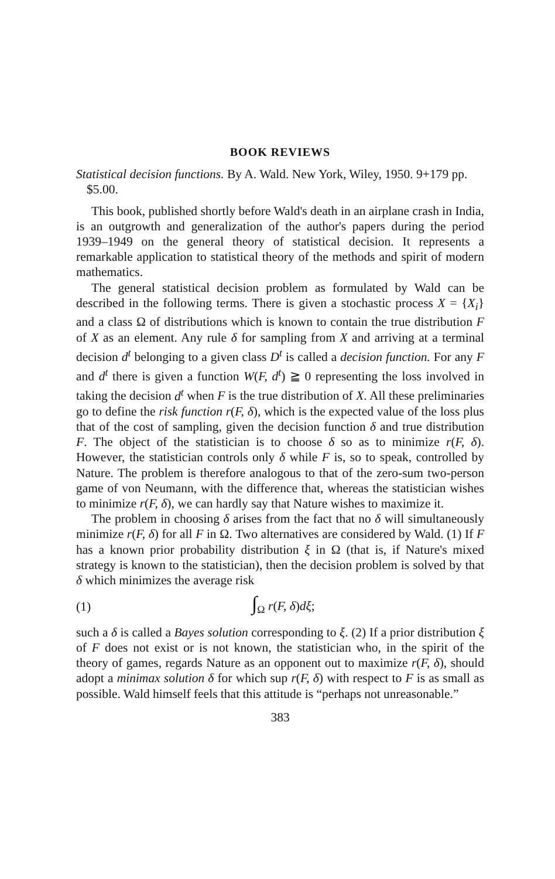BOOK REVIEWS
Statistical decision functions. By A. Wald. New York, Wiley, 1950. 9+179 pp. $5.00.
This book, published shortly before Wald's death in an airplane crash in India, is an outgrowth and generalization of the author's papers during the period 1939–1949 on the general theory of statistical decision. It represents a remarkable application to statistical theory of the methods and spirit of modern mathematics.
The general statistical decision problem as formulated by Wald can be described in the following terms. There is given a stochastic process X = {X<sub>i</sub>} and a class Ω of distributions which is known to contain the true distribution F of X as an element. Any rule δ for sampling from X and arriving at a terminal decision d<sup>t</sup> belonging to a given class D<sup>t</sup> is called a decision function. For any F and d<sup>t</sup> there is given a function W(F, d<sup>t</sup>) ≧ 0 representing the loss involved in taking the decision d<sup>t</sup> when F is the true distribution of X. All these preliminaries go to define the risk function r(F, δ), which is the expected value of the loss plus that of the cost of sampling, given the decision function δ and true distribution F. The object of the statistician is to choose δ so as to minimize r(F, δ). However, the statistician controls only δ while F is, so to speak, controlled by Nature. The problem is therefore analogous to that of the zero-sum two-person game of von Neumann, with the difference that, whereas the statistician wishes to minimize r(F, δ), we can hardly say that Nature wishes to maximize it.
The problem in choosing δ arises from the fact that no δ will simultaneously minimize r(F, δ) for all F in Ω. Two alternatives are considered by Wald. (1) If F has a known prior probability distribution ξ in Ω (that is, if Nature's mixed strategy is known to the statistician), then the decision problem is solved by that δ which minimizes the average risk
(1) ∫<sub>Ω</sub> r(F, δ)dξ;
such a δ is called a Bayes solution corresponding to ξ. (2) If a prior distribution ξ of F does not exist or is not known, the statistician who, in the spirit of the theory of games, regards Nature as an opponent out to maximize r(F, δ), should adopt a minimax solution δ for which sup r(F, δ) with respect to F is as small as possible. Wald himself feels that this attitude is “perhaps not unreasonable.”
383